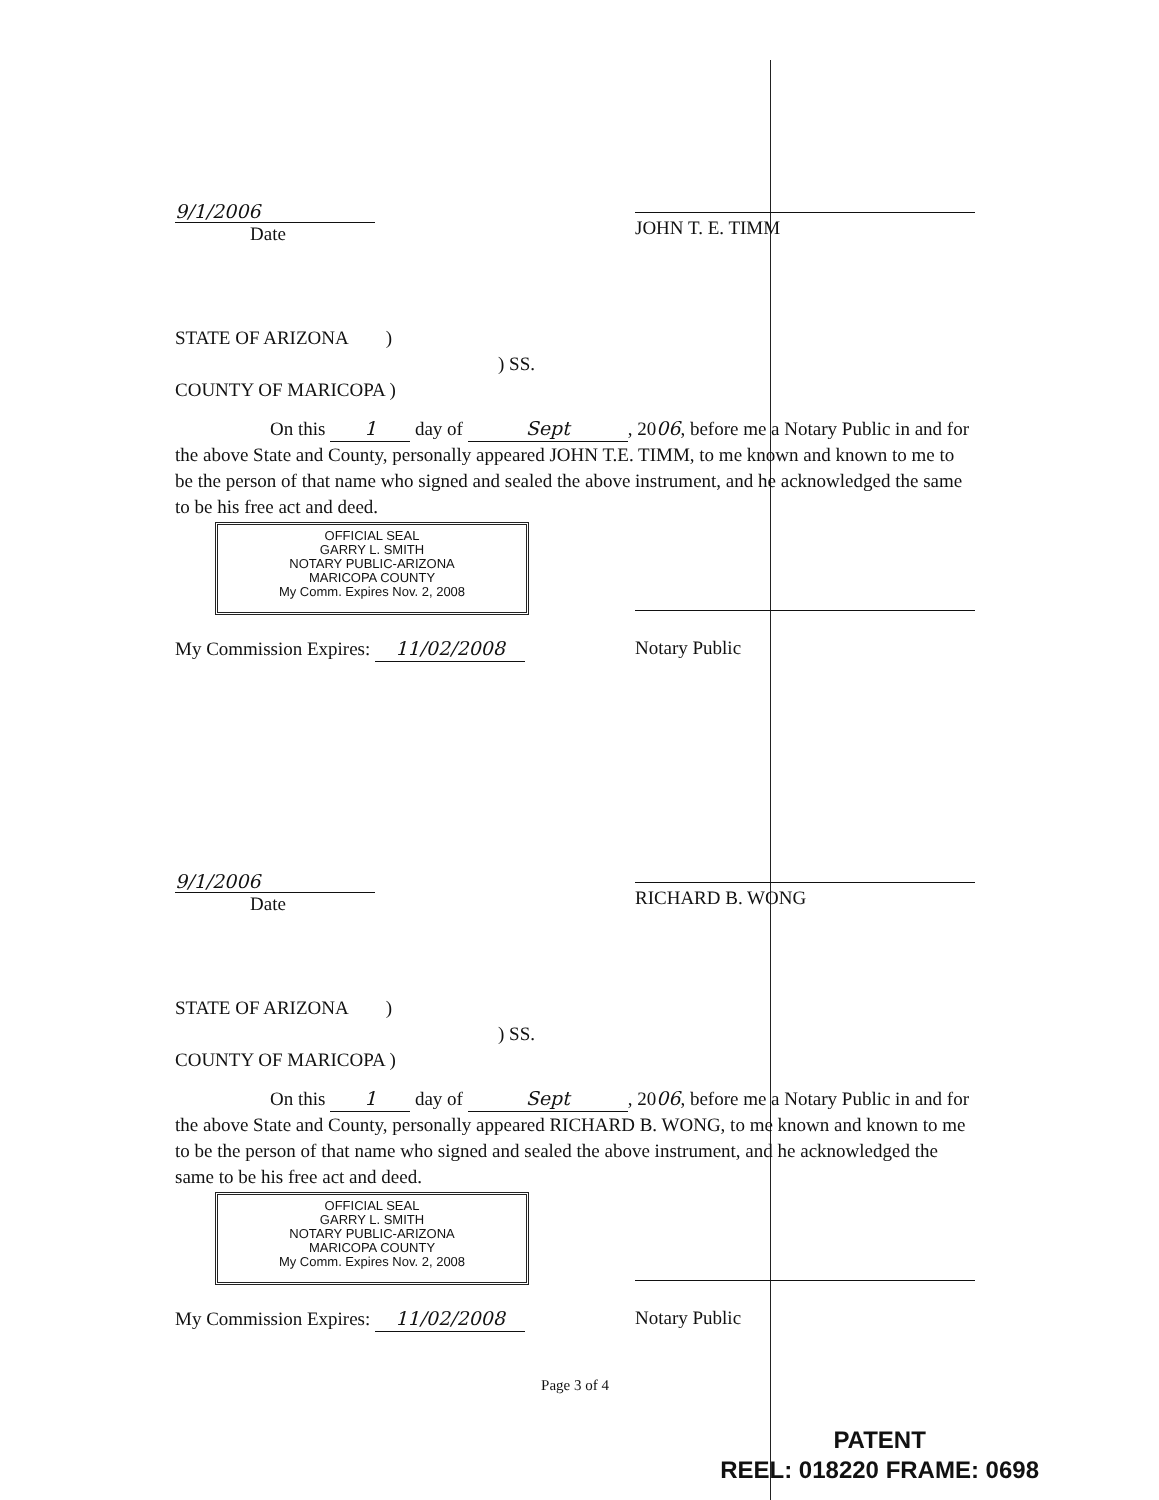9/1/2006
Date
JOHN T. E. TIMM
STATE OF ARIZONA )
) SS.
COUNTY OF MARICOPA )
On this 1 day of Sept, 2006, before me a Notary Public in and for the above State and County, personally appeared JOHN T.E. TIMM, to me known and known to me to be the person of that name who signed and sealed the above instrument, and he acknowledged the same to be his free act and deed.
OFFICIAL SEAL
GARRY L. SMITH
NOTARY PUBLIC-ARIZONA
MARICOPA COUNTY
My Comm. Expires Nov. 2, 2008
My Commission Expires: 11/02/2008
Notary Public
9/1/2006
Date
RICHARD B. WONG
STATE OF ARIZONA )
) SS.
COUNTY OF MARICOPA )
On this 1 day of Sept, 2006, before me a Notary Public in and for the above State and County, personally appeared RICHARD B. WONG, to me known and known to me to be the person of that name who signed and sealed the above instrument, and he acknowledged the same to be his free act and deed.
OFFICIAL SEAL
GARRY L. SMITH
NOTARY PUBLIC-ARIZONA
MARICOPA COUNTY
My Comm. Expires Nov. 2, 2008
My Commission Expires: 11/02/2008
Notary Public
Page 3 of 4
PATENT
REEL: 018220 FRAME: 0698